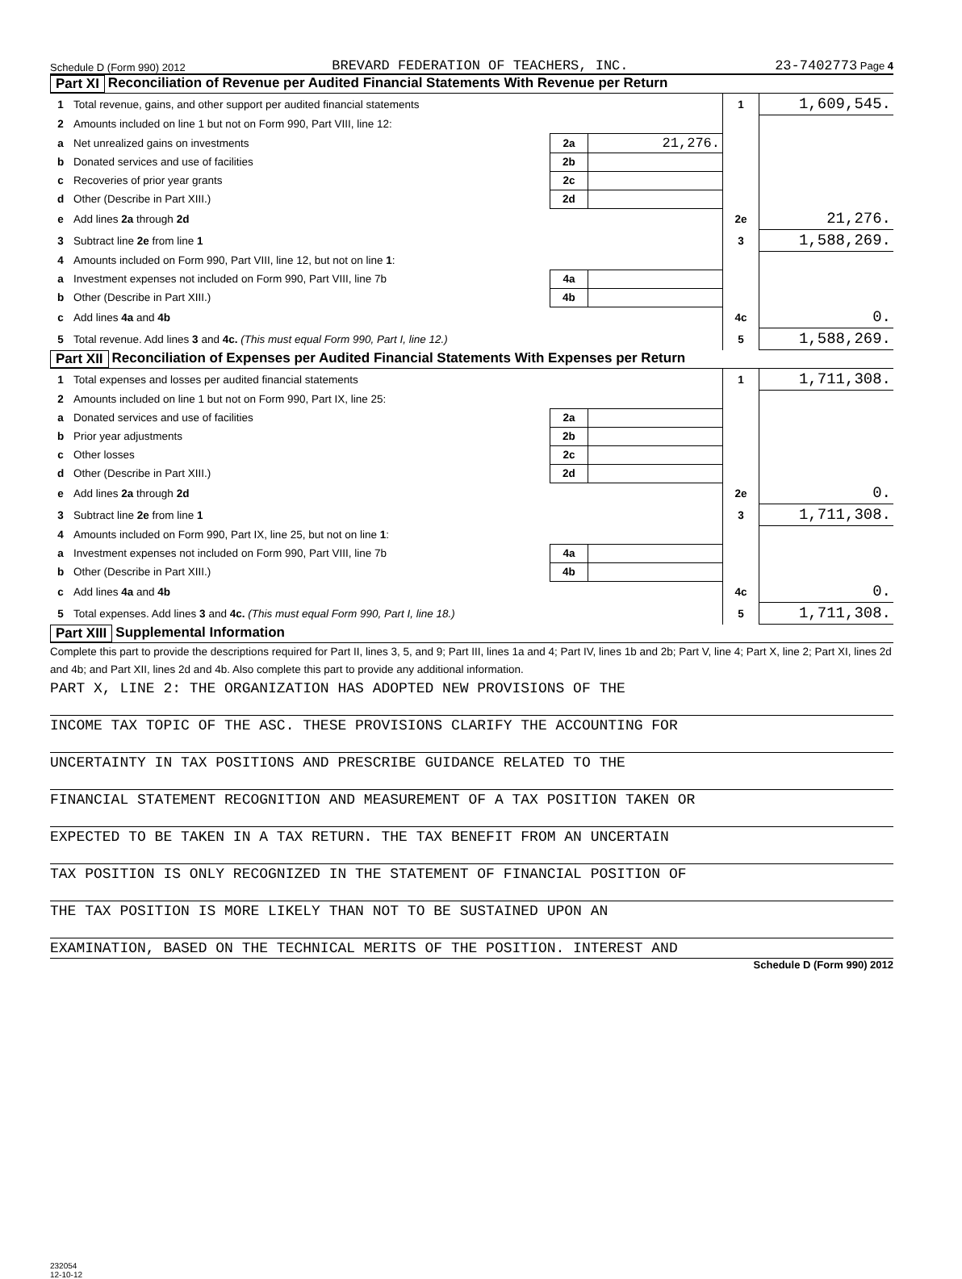Schedule D (Form 990) 2012 BREVARD FEDERATION OF TEACHERS, INC. 23-7402773 Page 4
Part XI Reconciliation of Revenue per Audited Financial Statements With Revenue per Return
| 1 | Total revenue, gains, and other support per audited financial statements | | | 1 | 1,609,545. |
| 2 | Amounts included on line 1 but not on Form 990, Part VIII, line 12: | | | | |
| a | Net unrealized gains on investments | 2a | 21,276. | | |
| b | Donated services and use of facilities | 2b | | | |
| c | Recoveries of prior year grants | 2c | | | |
| d | Other (Describe in Part XIII.) | 2d | | | |
| e | Add lines 2a through 2d | | | 2e | 21,276. |
| 3 | Subtract line 2e from line 1 | | | 3 | 1,588,269. |
| 4 | Amounts included on Form 990, Part VIII, line 12, but not on line 1 : | | | | |
| a | Investment expenses not included on Form 990, Part VIII, line 7b | 4a | | | |
| b | Other (Describe in Part XIII.) | 4b | | | |
| c | Add lines 4a and 4b | | | 4c | 0. |
| 5 | Total revenue. Add lines 3 and 4c. (This must equal Form 990, Part I, line 12.) | | | 5 | 1,588,269. |
Part XII Reconciliation of Expenses per Audited Financial Statements With Expenses per Return
| 1 | Total expenses and losses per audited financial statements | | | 1 | 1,711,308. |
| 2 | Amounts included on line 1 but not on Form 990, Part IX, line 25: | | | | |
| a | Donated services and use of facilities | 2a | | | |
| b | Prior year adjustments | 2b | | | |
| c | Other losses | 2c | | | |
| d | Other (Describe in Part XIII.) | 2d | | | |
| e | Add lines 2a through 2d | | | 2e | 0. |
| 3 | Subtract line 2e from line 1 | | | 3 | 1,711,308. |
| 4 | Amounts included on Form 990, Part IX, line 25, but not on line 1 : | | | | |
| a | Investment expenses not included on Form 990, Part VIII, line 7b | 4a | | | |
| b | Other (Describe in Part XIII.) | 4b | | | |
| c | Add lines 4a and 4b | | | 4c | 0. |
| 5 | Total expenses. Add lines 3 and 4c. (This must equal Form 990, Part I, line 18.) | | | 5 | 1,711,308. |
Part XIII Supplemental Information
Complete this part to provide the descriptions required for Part II, lines 3, 5, and 9; Part III, lines 1a and 4; Part IV, lines 1b and 2b; Part V, line 4; Part X, line 2; Part XI, lines 2d and 4b; and Part XII, lines 2d and 4b. Also complete this part to provide any additional information.
PART X, LINE 2: THE ORGANIZATION HAS ADOPTED NEW PROVISIONS OF THE
INCOME TAX TOPIC OF THE ASC. THESE PROVISIONS CLARIFY THE ACCOUNTING FOR
UNCERTAINTY IN TAX POSITIONS AND PRESCRIBE GUIDANCE RELATED TO THE
FINANCIAL STATEMENT RECOGNITION AND MEASUREMENT OF A TAX POSITION TAKEN OR
EXPECTED TO BE TAKEN IN A TAX RETURN. THE TAX BENEFIT FROM AN UNCERTAIN
TAX POSITION IS ONLY RECOGNIZED IN THE STATEMENT OF FINANCIAL POSITION OF
THE TAX POSITION IS MORE LIKELY THAN NOT TO BE SUSTAINED UPON AN
EXAMINATION, BASED ON THE TECHNICAL MERITS OF THE POSITION. INTEREST AND
Schedule D (Form 990) 2012
232054
12-10-12